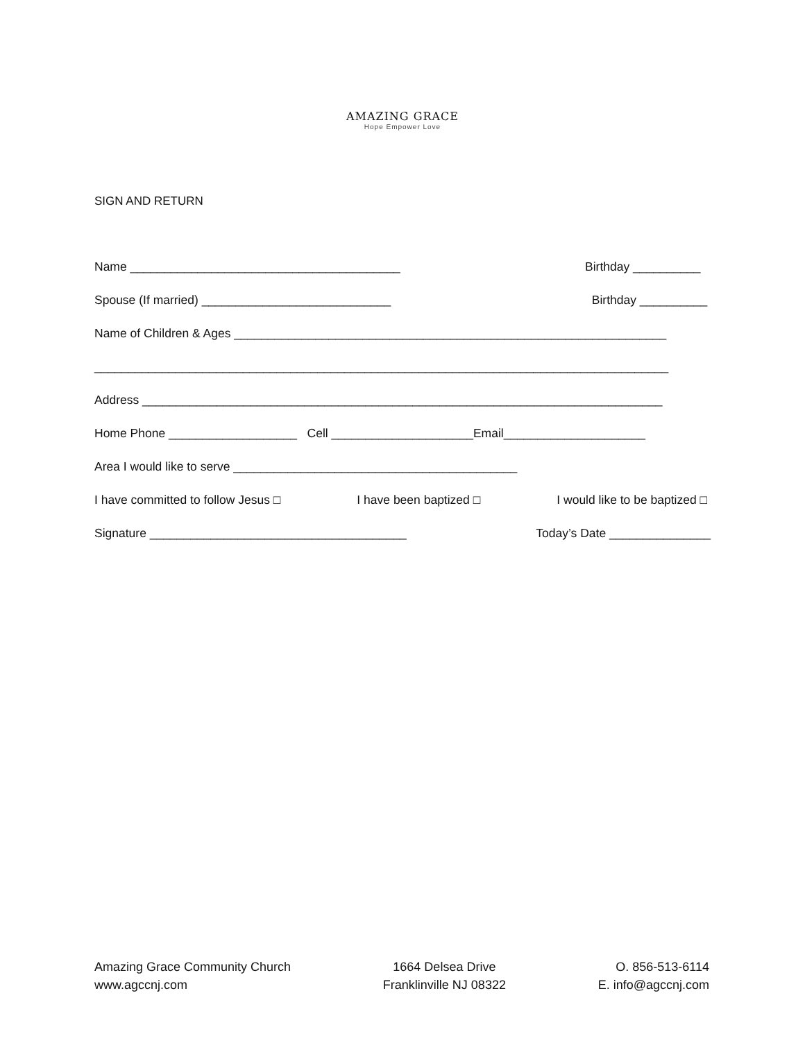AMAZING GRACE
Hope Empower Love
SIGN AND RETURN
Name ________________________________________ Birthday __________
Spouse (If married) ____________________________ Birthday __________
Name of Children & Ages ________________________________________________________________
_____________________________________________________________________________________
Address _____________________________________________________________________________
Home Phone ___________________ Cell _____________________Email_____________________
Area I would like to serve __________________________________________
I have committed to follow Jesus □ I have been baptized □ I would like to be baptized □
Signature ______________________________________ Today’s Date _______________
Amazing Grace Community Church
www.agccnj.com
1664 Delsea Drive
Franklinville NJ 08322
O. 856-513-6114
E. info@agccnj.com